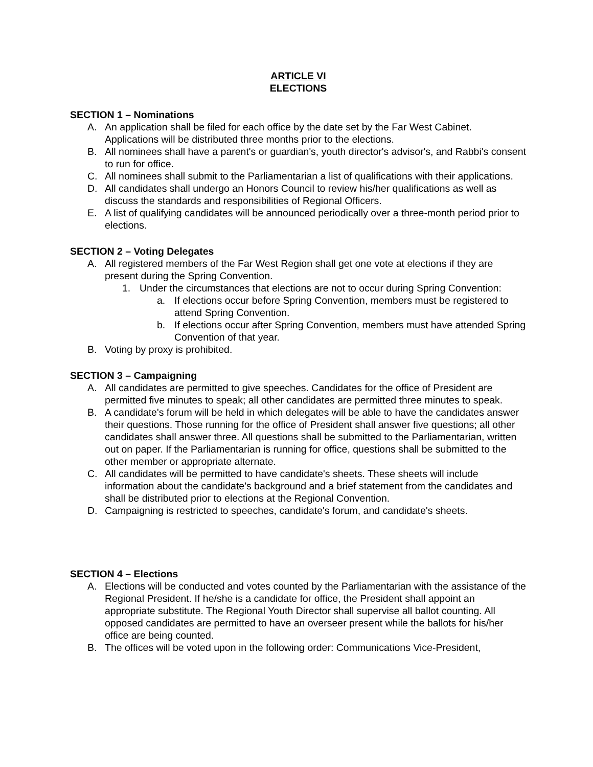ARTICLE VI
ELECTIONS
SECTION 1 – Nominations
A. An application shall be filed for each office by the date set by the Far West Cabinet. Applications will be distributed three months prior to the elections.
B. All nominees shall have a parent's or guardian's, youth director's advisor's, and Rabbi's consent to run for office.
C. All nominees shall submit to the Parliamentarian a list of qualifications with their applications.
D. All candidates shall undergo an Honors Council to review his/her qualifications as well as discuss the standards and responsibilities of Regional Officers.
E. A list of qualifying candidates will be announced periodically over a three-month period prior to elections.
SECTION 2 – Voting Delegates
A. All registered members of the Far West Region shall get one vote at elections if they are present during the Spring Convention.
1. Under the circumstances that elections are not to occur during Spring Convention:
a. If elections occur before Spring Convention, members must be registered to attend Spring Convention.
b. If elections occur after Spring Convention, members must have attended Spring Convention of that year.
B. Voting by proxy is prohibited.
SECTION 3 – Campaigning
A. All candidates are permitted to give speeches. Candidates for the office of President are permitted five minutes to speak; all other candidates are permitted three minutes to speak.
B. A candidate's forum will be held in which delegates will be able to have the candidates answer their questions. Those running for the office of President shall answer five questions; all other candidates shall answer three. All questions shall be submitted to the Parliamentarian, written out on paper. If the Parliamentarian is running for office, questions shall be submitted to the other member or appropriate alternate.
C. All candidates will be permitted to have candidate's sheets. These sheets will include information about the candidate's background and a brief statement from the candidates and shall be distributed prior to elections at the Regional Convention.
D. Campaigning is restricted to speeches, candidate's forum, and candidate's sheets.
SECTION 4 – Elections
A. Elections will be conducted and votes counted by the Parliamentarian with the assistance of the Regional President. If he/she is a candidate for office, the President shall appoint an appropriate substitute. The Regional Youth Director shall supervise all ballot counting. All opposed candidates are permitted to have an overseer present while the ballots for his/her office are being counted.
B. The offices will be voted upon in the following order: Communications Vice-President,